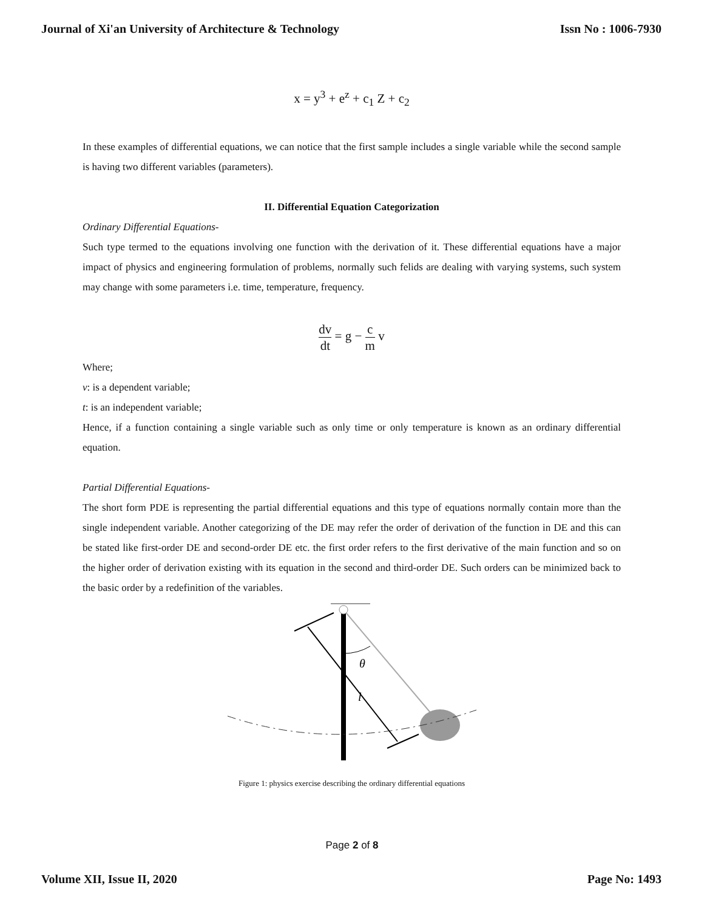Journal of Xi'an University of Architecture & Technology Issn No : 1006-7930
x = y<sup>3</sup> + e<sup>z</sup> + c<sub>1</sub> Z + c<sub>2</sub>
In these examples of differential equations, we can notice that the first sample includes a single variable while the second sample is having two different variables (parameters).
II. Differential Equation Categorization
Ordinary Differential Equations-
Such type termed to the equations involving one function with the derivation of it. These differential equations have a major impact of physics and engineering formulation of problems, normally such felids are dealing with varying systems, such system may change with some parameters i.e. time, temperature, frequency.
dv dt = g − c m v
Where;
v: is a dependent variable;
t: is an independent variable;
Hence, if a function containing a single variable such as only time or only temperature is known as an ordinary differential equation.
Partial Differential Equations-
The short form PDE is representing the partial differential equations and this type of equations normally contain more than the single independent variable. Another categorizing of the DE may refer the order of derivation of the function in DE and this can be stated like first-order DE and second-order DE etc. the first order refers to the first derivative of the main function and so on the higher order of derivation existing with its equation in the second and third-order DE. Such orders can be minimized back to the basic order by a redefinition of the variables.
θ
l
Figure 1: physics exercise describing the ordinary differential equations
Page 2 of 8
Volume XII, Issue II, 2020 Page No: 1493